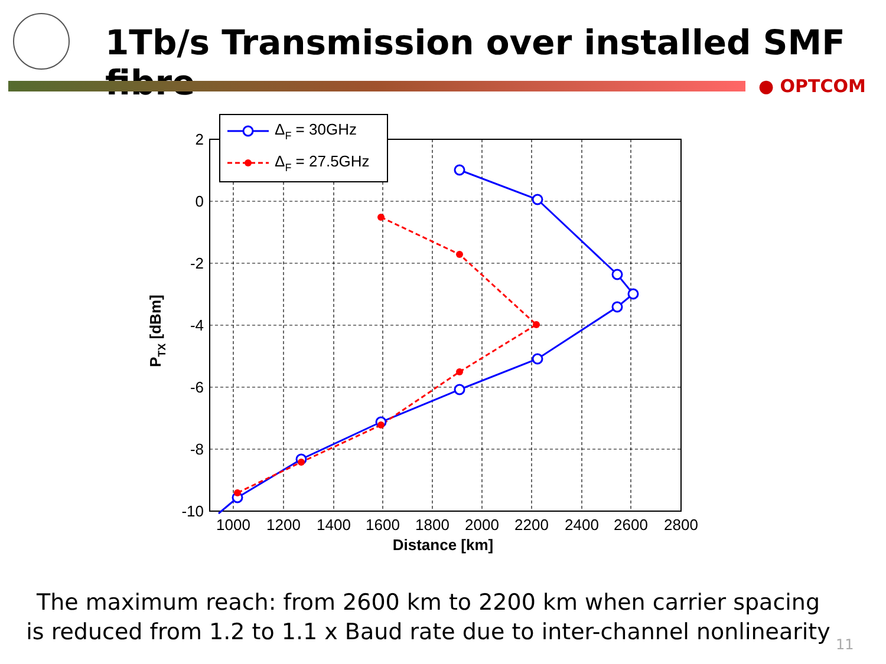1Tb/s Transmission over installed SMF fibre
● OPTCOM
2
0
-2
-4
-6
-8
-10
1000
1200
1400
1600
1800
2000
2200
2400
2600
2800
Distance [km]
PTX [dBm]
ΔF = 30GHz
ΔF = 27.5GHz
The maximum reach: from 2600 km to 2200 km when carrier spacing
is reduced from 1.2 to 1.1 x Baud rate due to inter-channel nonlinearity
11